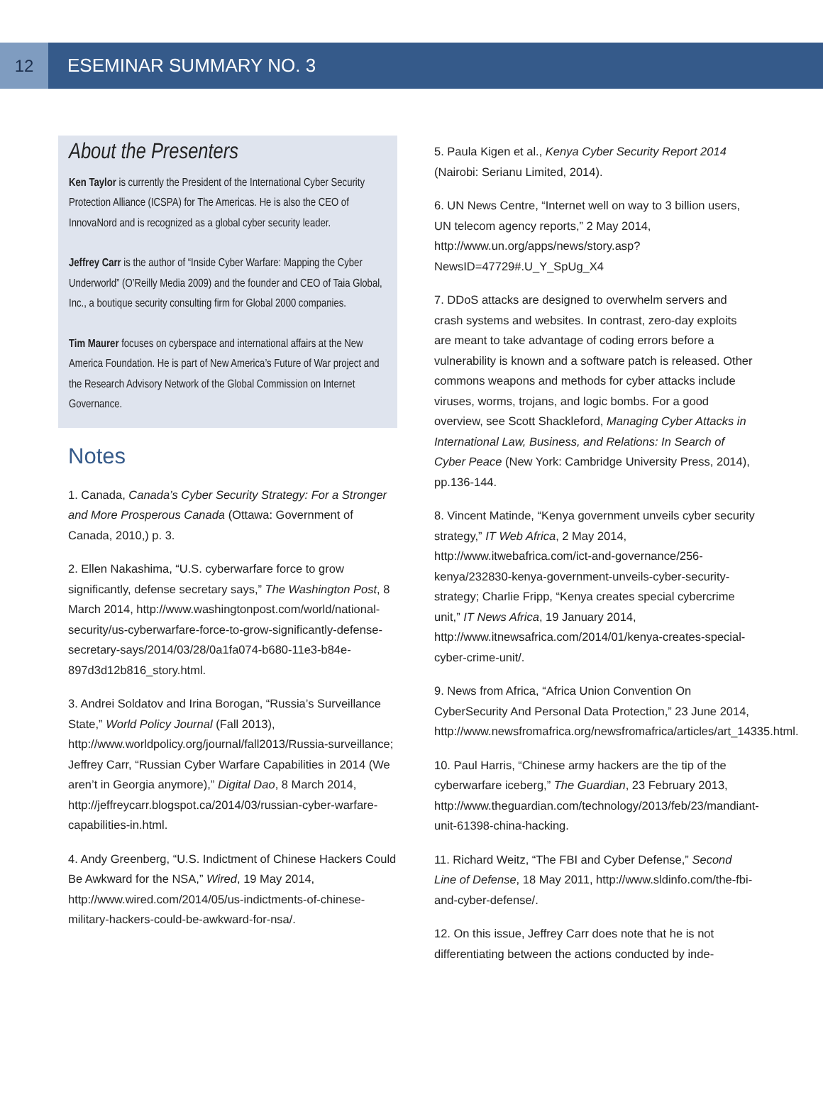12
ESEMINAR SUMMARY NO. 3
About the Presenters
Ken Taylor is currently the President of the International Cyber Security Protection Alliance (ICSPA) for The Americas. He is also the CEO of InnovaNord and is recognized as a global cyber security leader.
Jeffrey Carr is the author of “Inside Cyber Warfare: Mapping the Cyber Underworld” (O’Reilly Media 2009) and the founder and CEO of Taia Global, Inc., a boutique security consulting firm for Global 2000 companies.
Tim Maurer focuses on cyberspace and international affairs at the New America Foundation. He is part of New America’s Future of War project and the Research Advisory Network of the Global Commission on Internet Governance.
Notes
1. Canada, Canada’s Cyber Security Strategy: For a Stronger and More Prosperous Canada (Ottawa: Government of Canada, 2010,) p. 3.
2. Ellen Nakashima, “U.S. cyberwarfare force to grow significantly, defense secretary says,” The Washington Post, 8 March 2014, http://www.washingtonpost.com/world/national-security/us-cyberwarfare-force-to-grow-significantly-defense-secretary-says/2014/03/28/0a1fa074-b680-11e3-b84e-897d3d12b816_story.html.
3. Andrei Soldatov and Irina Borogan, “Russia’s Surveillance State,” World Policy Journal (Fall 2013), http://www.worldpolicy.org/journal/fall2013/Russia-surveillance; Jeffrey Carr, “Russian Cyber Warfare Capabilities in 2014 (We aren’t in Georgia anymore),” Digital Dao, 8 March 2014, http://jeffreycarr.blogspot.ca/2014/03/russian-cyber-warfare-capabilities-in.html.
4. Andy Greenberg, “U.S. Indictment of Chinese Hackers Could Be Awkward for the NSA,” Wired, 19 May 2014, http://www.wired.com/2014/05/us-indictments-of-chinese-military-hackers-could-be-awkward-for-nsa/.
5. Paula Kigen et al., Kenya Cyber Security Report 2014 (Nairobi: Serianu Limited, 2014).
6. UN News Centre, “Internet well on way to 3 billion users, UN telecom agency reports,” 2 May 2014, http://www.un.org/apps/news/story.asp?NewsID=47729#.U_Y_SpUg_X4
7. DDoS attacks are designed to overwhelm servers and crash systems and websites. In contrast, zero-day exploits are meant to take advantage of coding errors before a vulnerability is known and a software patch is released. Other commons weapons and methods for cyber attacks include viruses, worms, trojans, and logic bombs. For a good overview, see Scott Shackleford, Managing Cyber Attacks in International Law, Business, and Relations: In Search of Cyber Peace (New York: Cambridge University Press, 2014), pp.136-144.
8. Vincent Matinde, “Kenya government unveils cyber security strategy,” IT Web Africa, 2 May 2014, http://www.itwebafrica.com/ict-and-governance/256-kenya/232830-kenya-government-unveils-cyber-security-strategy; Charlie Fripp, “Kenya creates special cybercrime unit,” IT News Africa, 19 January 2014, http://www.itnewsafrica.com/2014/01/kenya-creates-special-cyber-crime-unit/.
9. News from Africa, “Africa Union Convention On CyberSecurity And Personal Data Protection,” 23 June 2014, http://www.newsfromafrica.org/newsfromafrica/articles/art_14335.html.
10. Paul Harris, “Chinese army hackers are the tip of the cyberwarfare iceberg,” The Guardian, 23 February 2013, http://www.theguardian.com/technology/2013/feb/23/mandiant-unit-61398-china-hacking.
11. Richard Weitz, “The FBI and Cyber Defense,” Second Line of Defense, 18 May 2011, http://www.sldinfo.com/the-fbi-and-cyber-defense/.
12. On this issue, Jeffrey Carr does note that he is not differentiating between the actions conducted by inde-